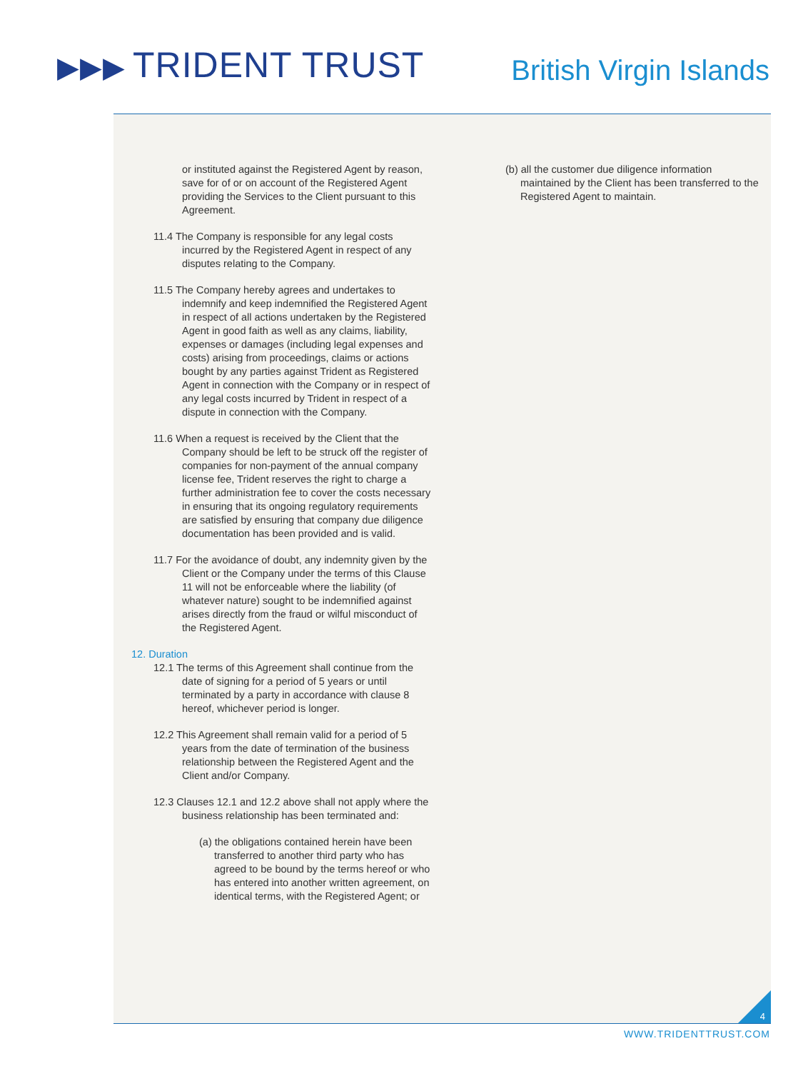▶▶▶ TRIDENT TRUST British Virgin Islands
or instituted against the Registered Agent by reason, save for of or on account of the Registered Agent providing the Services to the Client pursuant to this Agreement.
11.4 The Company is responsible for any legal costs incurred by the Registered Agent in respect of any disputes relating to the Company.
11.5 The Company hereby agrees and undertakes to indemnify and keep indemnified the Registered Agent in respect of all actions undertaken by the Registered Agent in good faith as well as any claims, liability, expenses or damages (including legal expenses and costs) arising from proceedings, claims or actions bought by any parties against Trident as Registered Agent in connection with the Company or in respect of any legal costs incurred by Trident in respect of a dispute in connection with the Company.
11.6 When a request is received by the Client that the Company should be left to be struck off the register of companies for non-payment of the annual company license fee, Trident reserves the right to charge a further administration fee to cover the costs necessary in ensuring that its ongoing regulatory requirements are satisfied by ensuring that company due diligence documentation has been provided and is valid.
11.7 For the avoidance of doubt, any indemnity given by the Client or the Company under the terms of this Clause 11 will not be enforceable where the liability (of whatever nature) sought to be indemnified against arises directly from the fraud or wilful misconduct of the Registered Agent.
12. Duration
12.1 The terms of this Agreement shall continue from the date of signing for a period of 5 years or until terminated by a party in accordance with clause 8 hereof, whichever period is longer.
12.2 This Agreement shall remain valid for a period of 5 years from the date of termination of the business relationship between the Registered Agent and the Client and/or Company.
12.3 Clauses 12.1 and 12.2 above shall not apply where the business relationship has been terminated and:
(a) the obligations contained herein have been transferred to another third party who has agreed to be bound by the terms hereof or who has entered into another written agreement, on identical terms, with the Registered Agent; or
(b) all the customer due diligence information maintained by the Client has been transferred to the Registered Agent to maintain.
4
WWW.TRIDENTTRUST.COM